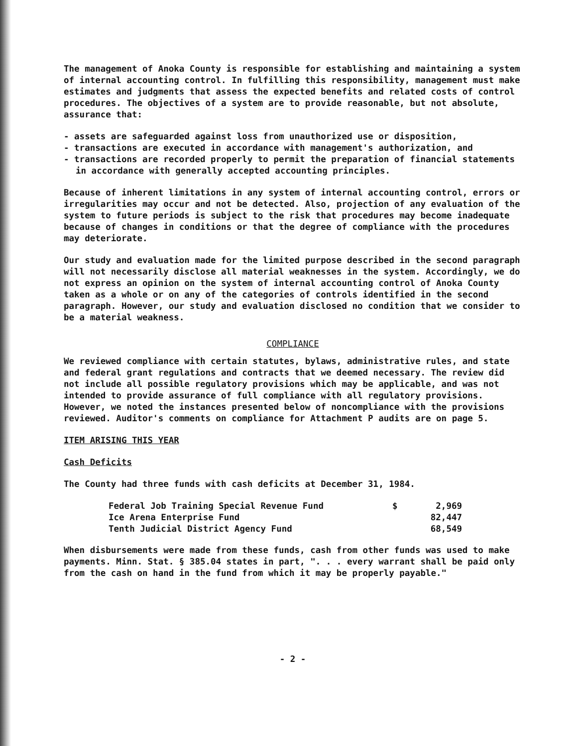The management of Anoka County is responsible for establishing and maintaining a system of internal accounting control. In fulfilling this responsibility, management must make estimates and judgments that assess the expected benefits and related costs of control procedures. The objectives of a system are to provide reasonable, but not absolute, assurance that:
- assets are safeguarded against loss from unauthorized use or disposition,
- transactions are executed in accordance with management's authorization, and
- transactions are recorded properly to permit the preparation of financial statements in accordance with generally accepted accounting principles.
Because of inherent limitations in any system of internal accounting control, errors or irregularities may occur and not be detected. Also, projection of any evaluation of the system to future periods is subject to the risk that procedures may become inadequate because of changes in conditions or that the degree of compliance with the procedures may deteriorate.
Our study and evaluation made for the limited purpose described in the second paragraph will not necessarily disclose all material weaknesses in the system. Accordingly, we do not express an opinion on the system of internal accounting control of Anoka County taken as a whole or on any of the categories of controls identified in the second paragraph. However, our study and evaluation disclosed no condition that we consider to be a material weakness.
COMPLIANCE
We reviewed compliance with certain statutes, bylaws, administrative rules, and state and federal grant regulations and contracts that we deemed necessary. The review did not include all possible regulatory provisions which may be applicable, and was not intended to provide assurance of full compliance with all regulatory provisions. However, we noted the instances presented below of noncompliance with the provisions reviewed. Auditor's comments on compliance for Attachment P audits are on page 5.
ITEM ARISING THIS YEAR
Cash Deficits
The County had three funds with cash deficits at December 31, 1984.
| Federal Job Training Special Revenue Fund | $ | 2,969 |
| Ice Arena Enterprise Fund | | 82,447 |
| Tenth Judicial District Agency Fund | | 68,549 |
When disbursements were made from these funds, cash from other funds was used to make payments. Minn. Stat. § 385.04 states in part, ". . . every warrant shall be paid only from the cash on hand in the fund from which it may be properly payable."
- 2 -